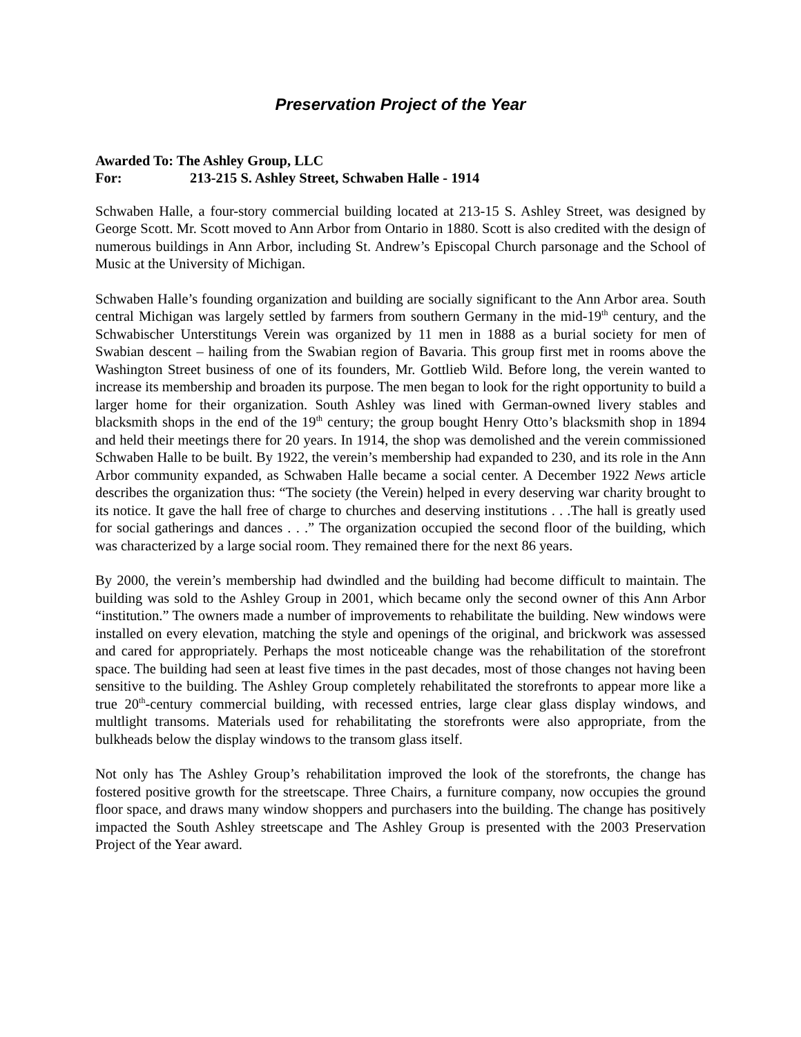Preservation Project of the Year
Awarded To: The Ashley Group, LLC
For: 213-215 S. Ashley Street, Schwaben Halle - 1914
Schwaben Halle, a four-story commercial building located at 213-15 S. Ashley Street, was designed by George Scott. Mr. Scott moved to Ann Arbor from Ontario in 1880. Scott is also credited with the design of numerous buildings in Ann Arbor, including St. Andrew’s Episcopal Church parsonage and the School of Music at the University of Michigan.
Schwaben Halle’s founding organization and building are socially significant to the Ann Arbor area. South central Michigan was largely settled by farmers from southern Germany in the mid-19<sup>th</sup> century, and the Schwabischer Unterstitungs Verein was organized by 11 men in 1888 as a burial society for men of Swabian descent – hailing from the Swabian region of Bavaria. This group first met in rooms above the Washington Street business of one of its founders, Mr. Gottlieb Wild. Before long, the verein wanted to increase its membership and broaden its purpose. The men began to look for the right opportunity to build a larger home for their organization. South Ashley was lined with German-owned livery stables and blacksmith shops in the end of the 19<sup>th</sup> century; the group bought Henry Otto’s blacksmith shop in 1894 and held their meetings there for 20 years. In 1914, the shop was demolished and the verein commissioned Schwaben Halle to be built. By 1922, the verein’s membership had expanded to 230, and its role in the Ann Arbor community expanded, as Schwaben Halle became a social center. A December 1922 News article describes the organization thus: “The society (the Verein) helped in every deserving war charity brought to its notice. It gave the hall free of charge to churches and deserving institutions . . .The hall is greatly used for social gatherings and dances . . .” The organization occupied the second floor of the building, which was characterized by a large social room. They remained there for the next 86 years.
By 2000, the verein’s membership had dwindled and the building had become difficult to maintain. The building was sold to the Ashley Group in 2001, which became only the second owner of this Ann Arbor “institution.” The owners made a number of improvements to rehabilitate the building. New windows were installed on every elevation, matching the style and openings of the original, and brickwork was assessed and cared for appropriately. Perhaps the most noticeable change was the rehabilitation of the storefront space. The building had seen at least five times in the past decades, most of those changes not having been sensitive to the building. The Ashley Group completely rehabilitated the storefronts to appear more like a true 20<sup>th</sup>-century commercial building, with recessed entries, large clear glass display windows, and multlight transoms. Materials used for rehabilitating the storefronts were also appropriate, from the bulkheads below the display windows to the transom glass itself.
Not only has The Ashley Group’s rehabilitation improved the look of the storefronts, the change has fostered positive growth for the streetscape. Three Chairs, a furniture company, now occupies the ground floor space, and draws many window shoppers and purchasers into the building. The change has positively impacted the South Ashley streetscape and The Ashley Group is presented with the 2003 Preservation Project of the Year award.